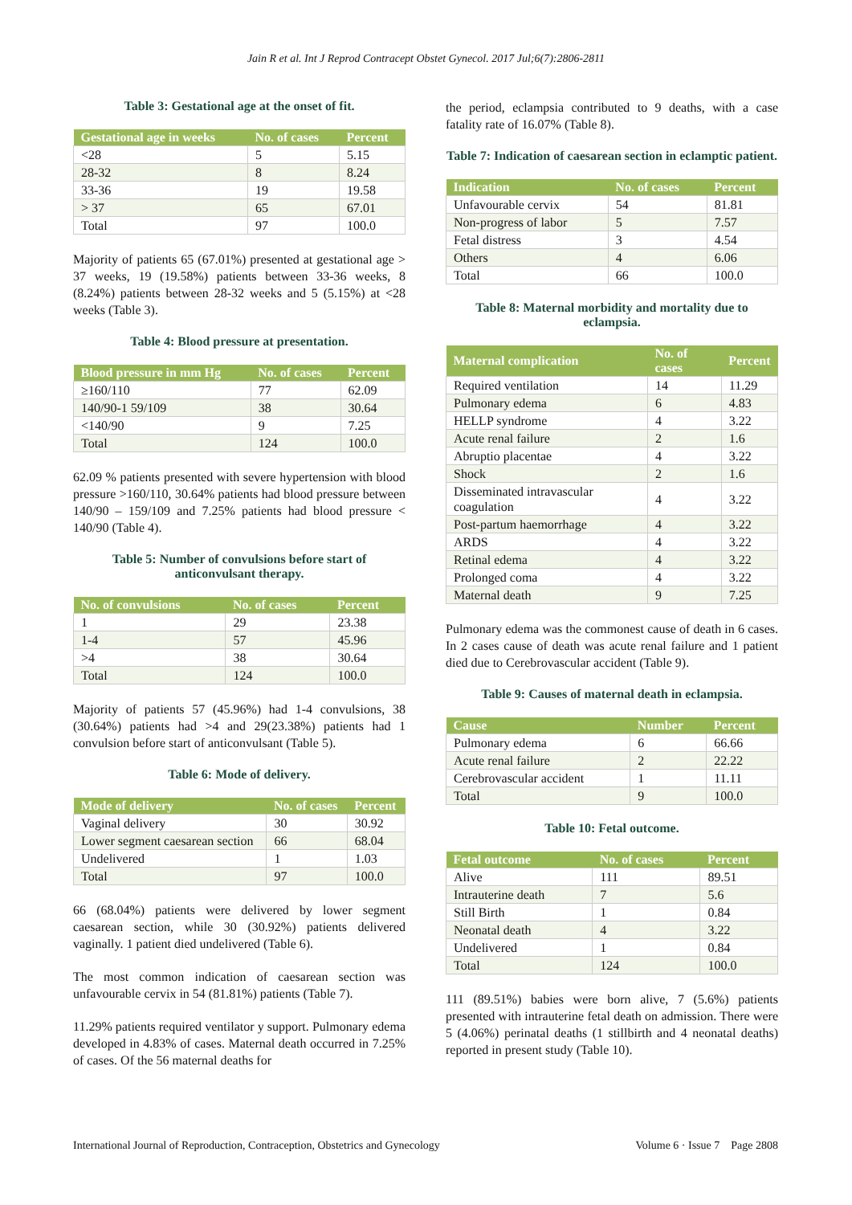Jain R et al. Int J Reprod Contracept Obstet Gynecol. 2017 Jul;6(7):2806-2811
Table 3: Gestational age at the onset of fit.
| Gestational age in weeks | No. of cases | Percent |
| --- | --- | --- |
| <28 | 5 | 5.15 |
| 28-32 | 8 | 8.24 |
| 33-36 | 19 | 19.58 |
| > 37 | 65 | 67.01 |
| Total | 97 | 100.0 |
Majority of patients 65 (67.01%) presented at gestational age > 37 weeks, 19 (19.58%) patients between 33-36 weeks, 8 (8.24%) patients between 28-32 weeks and 5 (5.15%) at <28 weeks (Table 3).
Table 4: Blood pressure at presentation.
| Blood pressure in mm Hg | No. of cases | Percent |
| --- | --- | --- |
| ≥160/110 | 77 | 62.09 |
| 140/90-1 59/109 | 38 | 30.64 |
| <140/90 | 9 | 7.25 |
| Total | 124 | 100.0 |
62.09 % patients presented with severe hypertension with blood pressure >160/110, 30.64% patients had blood pressure between 140/90 – 159/109 and 7.25% patients had blood pressure < 140/90 (Table 4).
Table 5: Number of convulsions before start of anticonvulsant therapy.
| No. of convulsions | No. of cases | Percent |
| --- | --- | --- |
| 1 | 29 | 23.38 |
| 1-4 | 57 | 45.96 |
| >4 | 38 | 30.64 |
| Total | 124 | 100.0 |
Majority of patients 57 (45.96%) had 1-4 convulsions, 38 (30.64%) patients had >4 and 29(23.38%) patients had 1 convulsion before start of anticonvulsant (Table 5).
Table 6: Mode of delivery.
| Mode of delivery | No. of cases | Percent |
| --- | --- | --- |
| Vaginal delivery | 30 | 30.92 |
| Lower segment caesarean section | 66 | 68.04 |
| Undelivered | 1 | 1.03 |
| Total | 97 | 100.0 |
66 (68.04%) patients were delivered by lower segment caesarean section, while 30 (30.92%) patients delivered vaginally. 1 patient died undelivered (Table 6).
The most common indication of caesarean section was unfavourable cervix in 54 (81.81%) patients (Table 7).
11.29% patients required ventilator y support. Pulmonary edema developed in 4.83% of cases. Maternal death occurred in 7.25% of cases. Of the 56 maternal deaths for
the period, eclampsia contributed to 9 deaths, with a case fatality rate of 16.07% (Table 8).
Table 7: Indication of caesarean section in eclamptic patient.
| Indication | No. of cases | Percent |
| --- | --- | --- |
| Unfavourable cervix | 54 | 81.81 |
| Non-progress of labor | 5 | 7.57 |
| Fetal distress | 3 | 4.54 |
| Others | 4 | 6.06 |
| Total | 66 | 100.0 |
Table 8: Maternal morbidity and mortality due to eclampsia.
| Maternal complication | No. of cases | Percent |
| --- | --- | --- |
| Required ventilation | 14 | 11.29 |
| Pulmonary edema | 6 | 4.83 |
| HELLP syndrome | 4 | 3.22 |
| Acute renal failure | 2 | 1.6 |
| Abruptio placentae | 4 | 3.22 |
| Shock | 2 | 1.6 |
| Disseminated intravascular coagulation | 4 | 3.22 |
| Post-partum haemorrhage | 4 | 3.22 |
| ARDS | 4 | 3.22 |
| Retinal edema | 4 | 3.22 |
| Prolonged coma | 4 | 3.22 |
| Maternal death | 9 | 7.25 |
Pulmonary edema was the commonest cause of death in 6 cases. In 2 cases cause of death was acute renal failure and 1 patient died due to Cerebrovascular accident (Table 9).
Table 9: Causes of maternal death in eclampsia.
| Cause | Number | Percent |
| --- | --- | --- |
| Pulmonary edema | 6 | 66.66 |
| Acute renal failure | 2 | 22.22 |
| Cerebrovascular accident | 1 | 11.11 |
| Total | 9 | 100.0 |
Table 10: Fetal outcome.
| Fetal outcome | No. of cases | Percent |
| --- | --- | --- |
| Alive | 111 | 89.51 |
| Intrauterine death | 7 | 5.6 |
| Still Birth | 1 | 0.84 |
| Neonatal death | 4 | 3.22 |
| Undelivered | 1 | 0.84 |
| Total | 124 | 100.0 |
111 (89.51%) babies were born alive, 7 (5.6%) patients presented with intrauterine fetal death on admission. There were 5 (4.06%) perinatal deaths (1 stillbirth and 4 neonatal deaths) reported in present study (Table 10).
International Journal of Reproduction, Contraception, Obstetrics and Gynecology Volume 6 · Issue 7 Page 2808